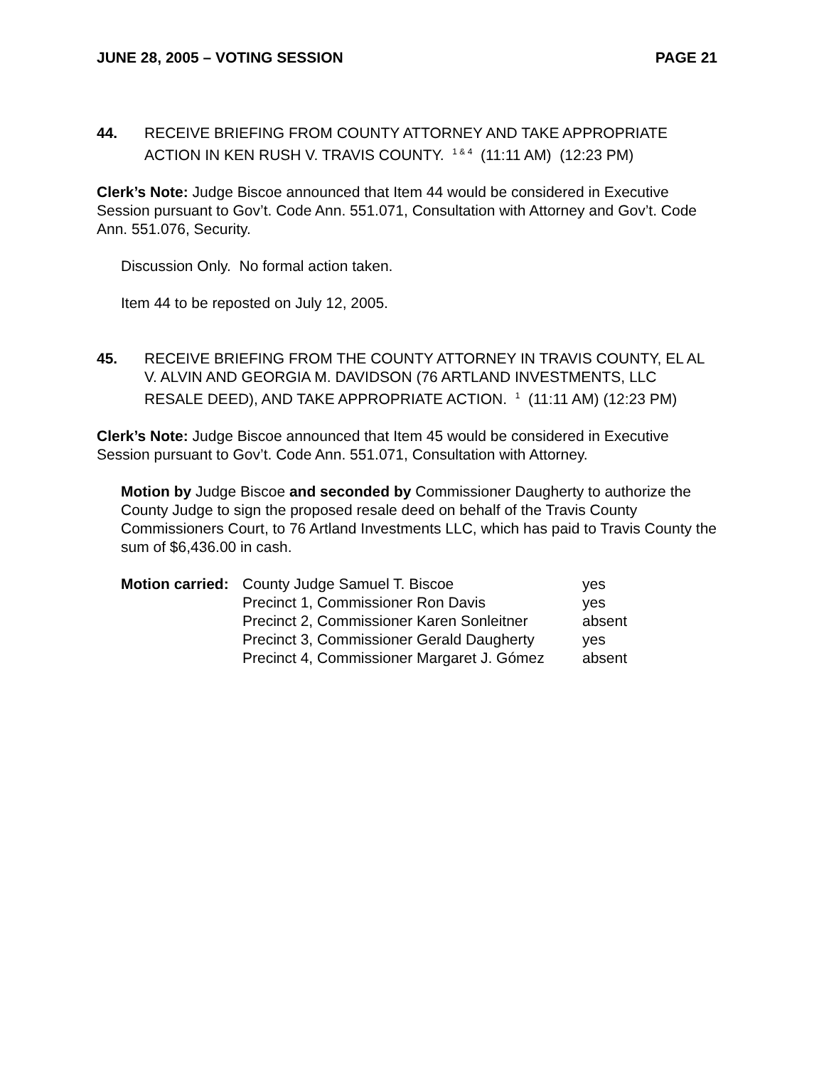JUNE 28, 2005 – VOTING SESSION PAGE 21
44. RECEIVE BRIEFING FROM COUNTY ATTORNEY AND TAKE APPROPRIATE ACTION IN KEN RUSH V. TRAVIS COUNTY. <sup>1 & 4</sup> (11:11 AM) (12:23 PM)
Clerk’s Note: Judge Biscoe announced that Item 44 would be considered in Executive Session pursuant to Gov’t. Code Ann. 551.071, Consultation with Attorney and Gov’t. Code Ann. 551.076, Security.
Discussion Only. No formal action taken.
Item 44 to be reposted on July 12, 2005.
45. RECEIVE BRIEFING FROM THE COUNTY ATTORNEY IN TRAVIS COUNTY, EL AL V. ALVIN AND GEORGIA M. DAVIDSON (76 ARTLAND INVESTMENTS, LLC RESALE DEED), AND TAKE APPROPRIATE ACTION. <sup>1</sup> (11:11 AM) (12:23 PM)
Clerk’s Note: Judge Biscoe announced that Item 45 would be considered in Executive Session pursuant to Gov’t. Code Ann. 551.071, Consultation with Attorney.
Motion by Judge Biscoe and seconded by Commissioner Daugherty to authorize the County Judge to sign the proposed resale deed on behalf of the Travis County Commissioners Court, to 76 Artland Investments LLC, which has paid to Travis County the sum of $6,436.00 in cash.
| Motion carried: | County Judge Samuel T. Biscoe | yes |
| | Precinct 1, Commissioner Ron Davis | yes |
| | Precinct 2, Commissioner Karen Sonleitner | absent |
| | Precinct 3, Commissioner Gerald Daugherty | yes |
| | Precinct 4, Commissioner Margaret J. Gómez | absent |